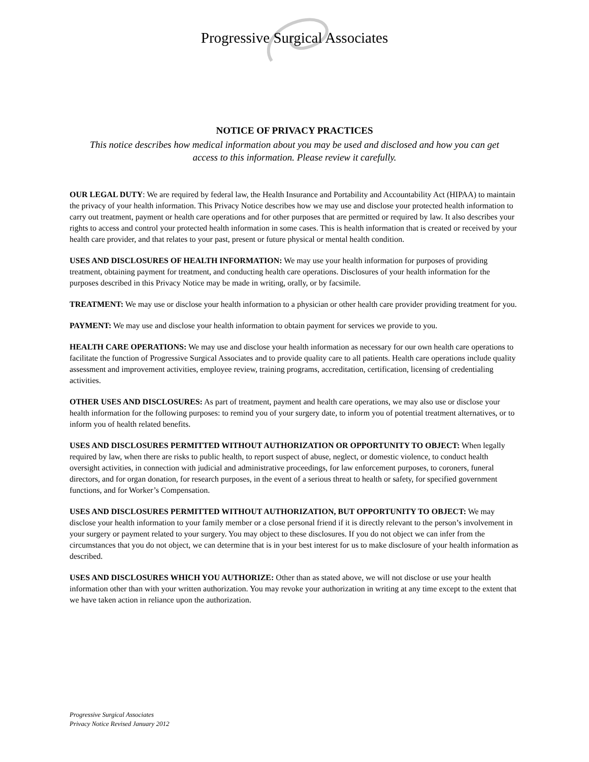Progressive Surgical Associates
NOTICE OF PRIVACY PRACTICES
This notice describes how medical information about you may be used and disclosed and how you can get access to this information. Please review it carefully.
OUR LEGAL DUTY: We are required by federal law, the Health Insurance and Portability and Accountability Act (HIPAA) to maintain the privacy of your health information. This Privacy Notice describes how we may use and disclose your protected health information to carry out treatment, payment or health care operations and for other purposes that are permitted or required by law. It also describes your rights to access and control your protected health information in some cases. This is health information that is created or received by your health care provider, and that relates to your past, present or future physical or mental health condition.
USES AND DISCLOSURES OF HEALTH INFORMATION: We may use your health information for purposes of providing treatment, obtaining payment for treatment, and conducting health care operations. Disclosures of your health information for the purposes described in this Privacy Notice may be made in writing, orally, or by facsimile.
TREATMENT: We may use or disclose your health information to a physician or other health care provider providing treatment for you.
PAYMENT: We may use and disclose your health information to obtain payment for services we provide to you.
HEALTH CARE OPERATIONS: We may use and disclose your health information as necessary for our own health care operations to facilitate the function of Progressive Surgical Associates and to provide quality care to all patients. Health care operations include quality assessment and improvement activities, employee review, training programs, accreditation, certification, licensing of credentialing activities.
OTHER USES AND DISCLOSURES: As part of treatment, payment and health care operations, we may also use or disclose your health information for the following purposes: to remind you of your surgery date, to inform you of potential treatment alternatives, or to inform you of health related benefits.
USES AND DISCLOSURES PERMITTED WITHOUT AUTHORIZATION OR OPPORTUNITY TO OBJECT: When legally required by law, when there are risks to public health, to report suspect of abuse, neglect, or domestic violence, to conduct health oversight activities, in connection with judicial and administrative proceedings, for law enforcement purposes, to coroners, funeral directors, and for organ donation, for research purposes, in the event of a serious threat to health or safety, for specified government functions, and for Worker’s Compensation.
USES AND DISCLOSURES PERMITTED WITHOUT AUTHORIZATION, BUT OPPORTUNITY TO OBJECT: We may disclose your health information to your family member or a close personal friend if it is directly relevant to the person’s involvement in your surgery or payment related to your surgery. You may object to these disclosures. If you do not object we can infer from the circumstances that you do not object, we can determine that is in your best interest for us to make disclosure of your health information as described.
USES AND DISCLOSURES WHICH YOU AUTHORIZE: Other than as stated above, we will not disclose or use your health information other than with your written authorization. You may revoke your authorization in writing at any time except to the extent that we have taken action in reliance upon the authorization.
Progressive Surgical Associates
Privacy Notice Revised January 2012